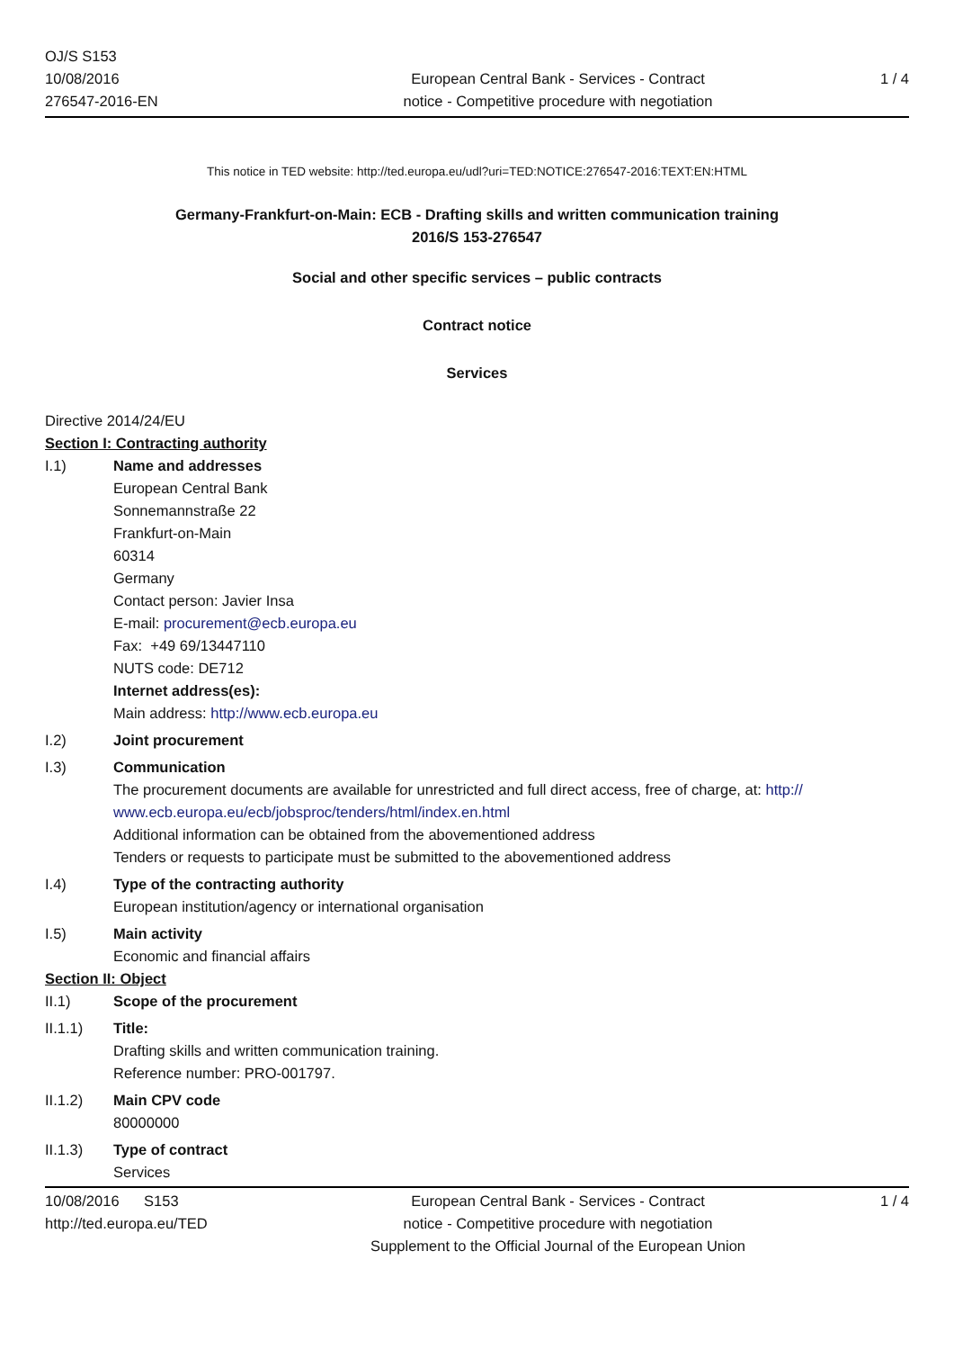OJ/S S153
10/08/2016
276547-2016-EN
European Central Bank - Services - Contract
notice - Competitive procedure with negotiation
1 / 4
This notice in TED website: http://ted.europa.eu/udl?uri=TED:NOTICE:276547-2016:TEXT:EN:HTML
Germany-Frankfurt-on-Main: ECB - Drafting skills and written communication training
2016/S 153-276547
Social and other specific services – public contracts
Contract notice
Services
Directive 2014/24/EU
Section I: Contracting authority
I.1) Name and addresses
European Central Bank
Sonnemannstraße 22
Frankfurt-on-Main
60314
Germany
Contact person: Javier Insa
E-mail: procurement@ecb.europa.eu
Fax: +49 69/13447110
NUTS code: DE712
Internet address(es):
Main address: http://www.ecb.europa.eu
I.2) Joint procurement
I.3) Communication
The procurement documents are available for unrestricted and full direct access, free of charge, at: http:// www.ecb.europa.eu/ecb/jobsproc/tenders/html/index.en.html
Additional information can be obtained from the abovementioned address
Tenders or requests to participate must be submitted to the abovementioned address
I.4) Type of the contracting authority
European institution/agency or international organisation
I.5) Main activity
Economic and financial affairs
Section II: Object
II.1) Scope of the procurement
II.1.1) Title:
Drafting skills and written communication training.
Reference number: PRO-001797.
II.1.2) Main CPV code
80000000
II.1.3) Type of contract
Services
10/08/2016 S153
http://ted.europa.eu/TED
European Central Bank - Services - Contract
notice - Competitive procedure with negotiation
Supplement to the Official Journal of the European Union
1 / 4